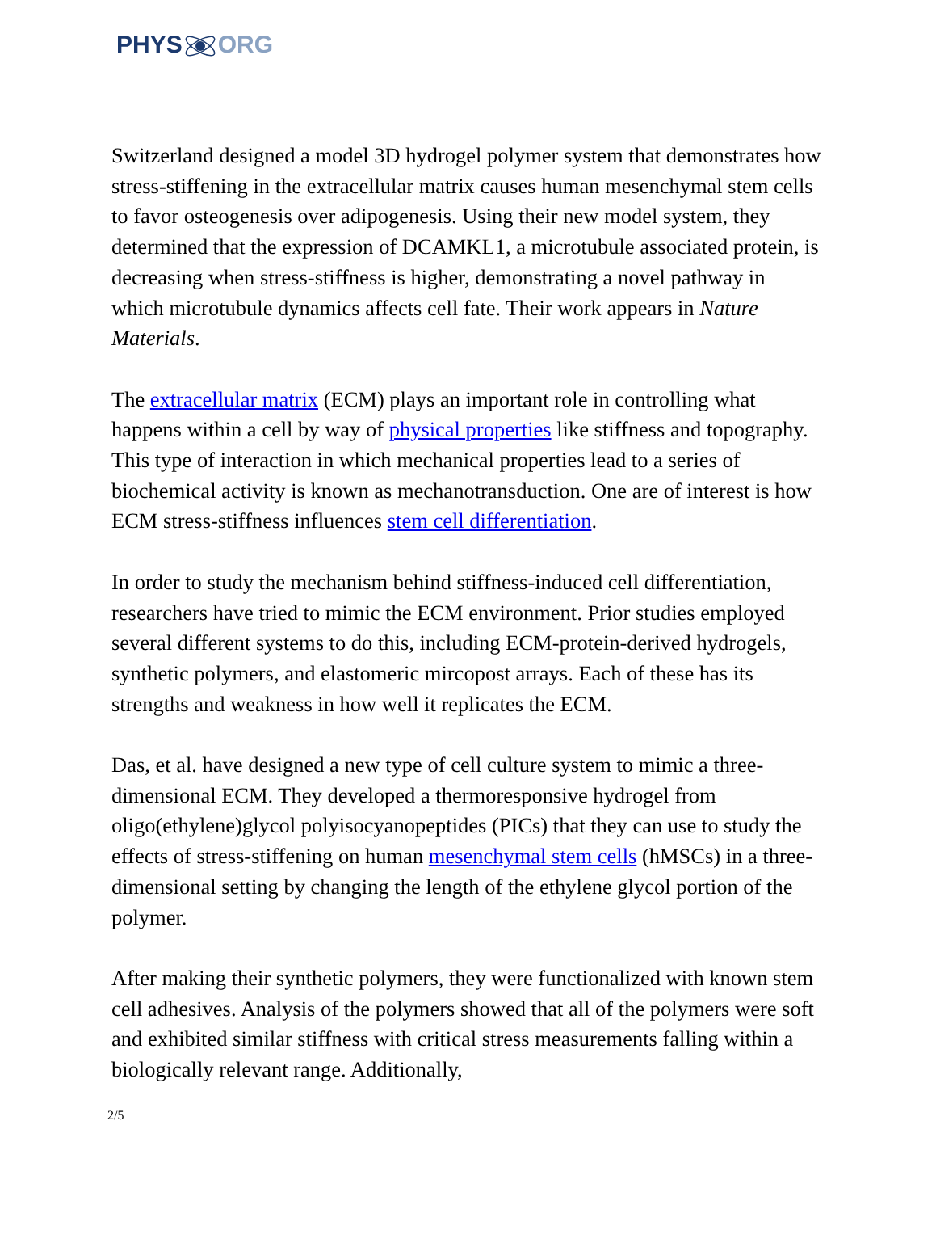PHYSORG
Switzerland designed a model 3D hydrogel polymer system that demonstrates how stress-stiffening in the extracellular matrix causes human mesenchymal stem cells to favor osteogenesis over adipogenesis. Using their new model system, they determined that the expression of DCAMKL1, a microtubule associated protein, is decreasing when stress-stiffness is higher, demonstrating a novel pathway in which microtubule dynamics affects cell fate. Their work appears in Nature Materials.
The extracellular matrix (ECM) plays an important role in controlling what happens within a cell by way of physical properties like stiffness and topography. This type of interaction in which mechanical properties lead to a series of biochemical activity is known as mechanotransduction. One are of interest is how ECM stress-stiffness influences stem cell differentiation.
In order to study the mechanism behind stiffness-induced cell differentiation, researchers have tried to mimic the ECM environment. Prior studies employed several different systems to do this, including ECM-protein-derived hydrogels, synthetic polymers, and elastomeric mircopost arrays. Each of these has its strengths and weakness in how well it replicates the ECM.
Das, et al. have designed a new type of cell culture system to mimic a three-dimensional ECM. They developed a thermoresponsive hydrogel from oligo(ethylene)glycol polyisocyanopeptides (PICs) that they can use to study the effects of stress-stiffening on human mesenchymal stem cells (hMSCs) in a three-dimensional setting by changing the length of the ethylene glycol portion of the polymer.
After making their synthetic polymers, they were functionalized with known stem cell adhesives. Analysis of the polymers showed that all of the polymers were soft and exhibited similar stiffness with critical stress measurements falling within a biologically relevant range. Additionally,
2/5